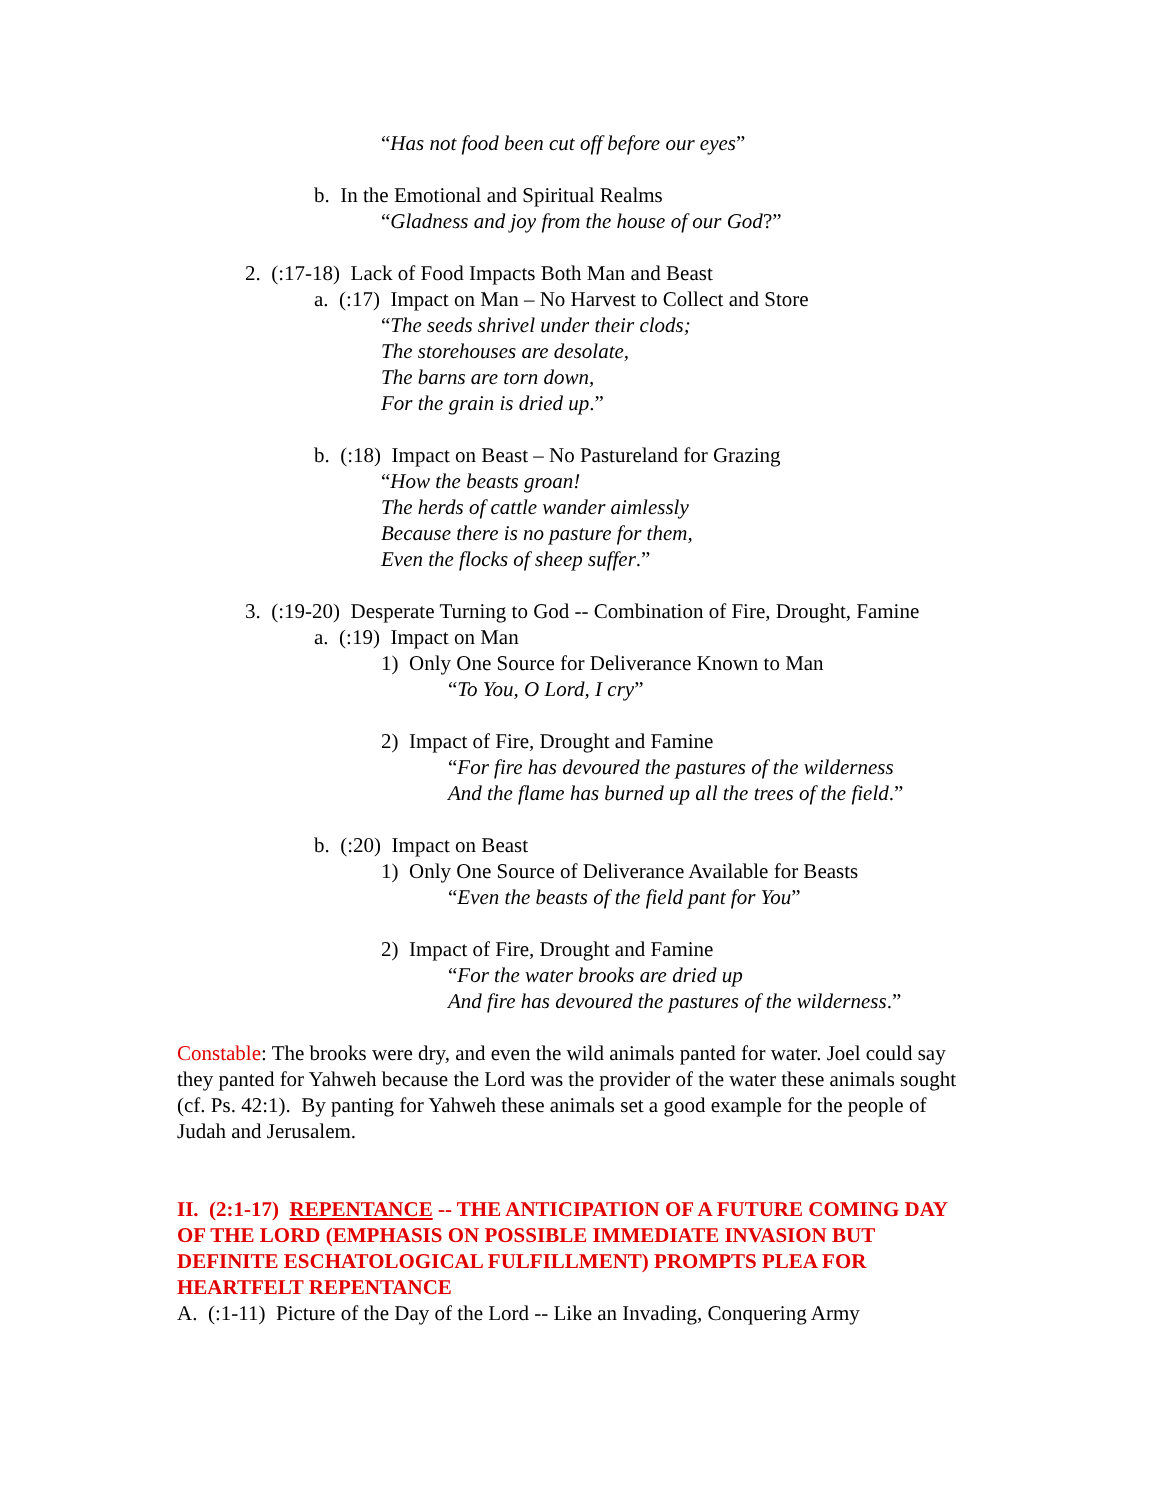“Has not food been cut off before our eyes”
b. In the Emotional and Spiritual Realms
“Gladness and joy from the house of our God?”
2. (:17-18) Lack of Food Impacts Both Man and Beast
a. (:17) Impact on Man – No Harvest to Collect and Store
“The seeds shrivel under their clods;
The storehouses are desolate,
The barns are torn down,
For the grain is dried up.”
b. (:18) Impact on Beast – No Pastureland for Grazing
“How the beasts groan!
The herds of cattle wander aimlessly
Because there is no pasture for them,
Even the flocks of sheep suffer.”
3. (:19-20) Desperate Turning to God -- Combination of Fire, Drought, Famine
a. (:19) Impact on Man
1) Only One Source for Deliverance Known to Man
“To You, O Lord, I cry”
2) Impact of Fire, Drought and Famine
“For fire has devoured the pastures of the wilderness
And the flame has burned up all the trees of the field.”
b. (:20) Impact on Beast
1) Only One Source of Deliverance Available for Beasts
“Even the beasts of the field pant for You”
2) Impact of Fire, Drought and Famine
“For the water brooks are dried up
And fire has devoured the pastures of the wilderness.”
Constable: The brooks were dry, and even the wild animals panted for water. Joel could say they panted for Yahweh because the Lord was the provider of the water these animals sought (cf. Ps. 42:1). By panting for Yahweh these animals set a good example for the people of Judah and Jerusalem.
II. (2:1-17) REPENTANCE -- THE ANTICIPATION OF A FUTURE COMING DAY OF THE LORD (EMPHASIS ON POSSIBLE IMMEDIATE INVASION BUT DEFINITE ESCHATOLOGICAL FULFILLMENT) PROMPTS PLEA FOR HEARTFELT REPENTANCE
A. (:1-11) Picture of the Day of the Lord -- Like an Invading, Conquering Army